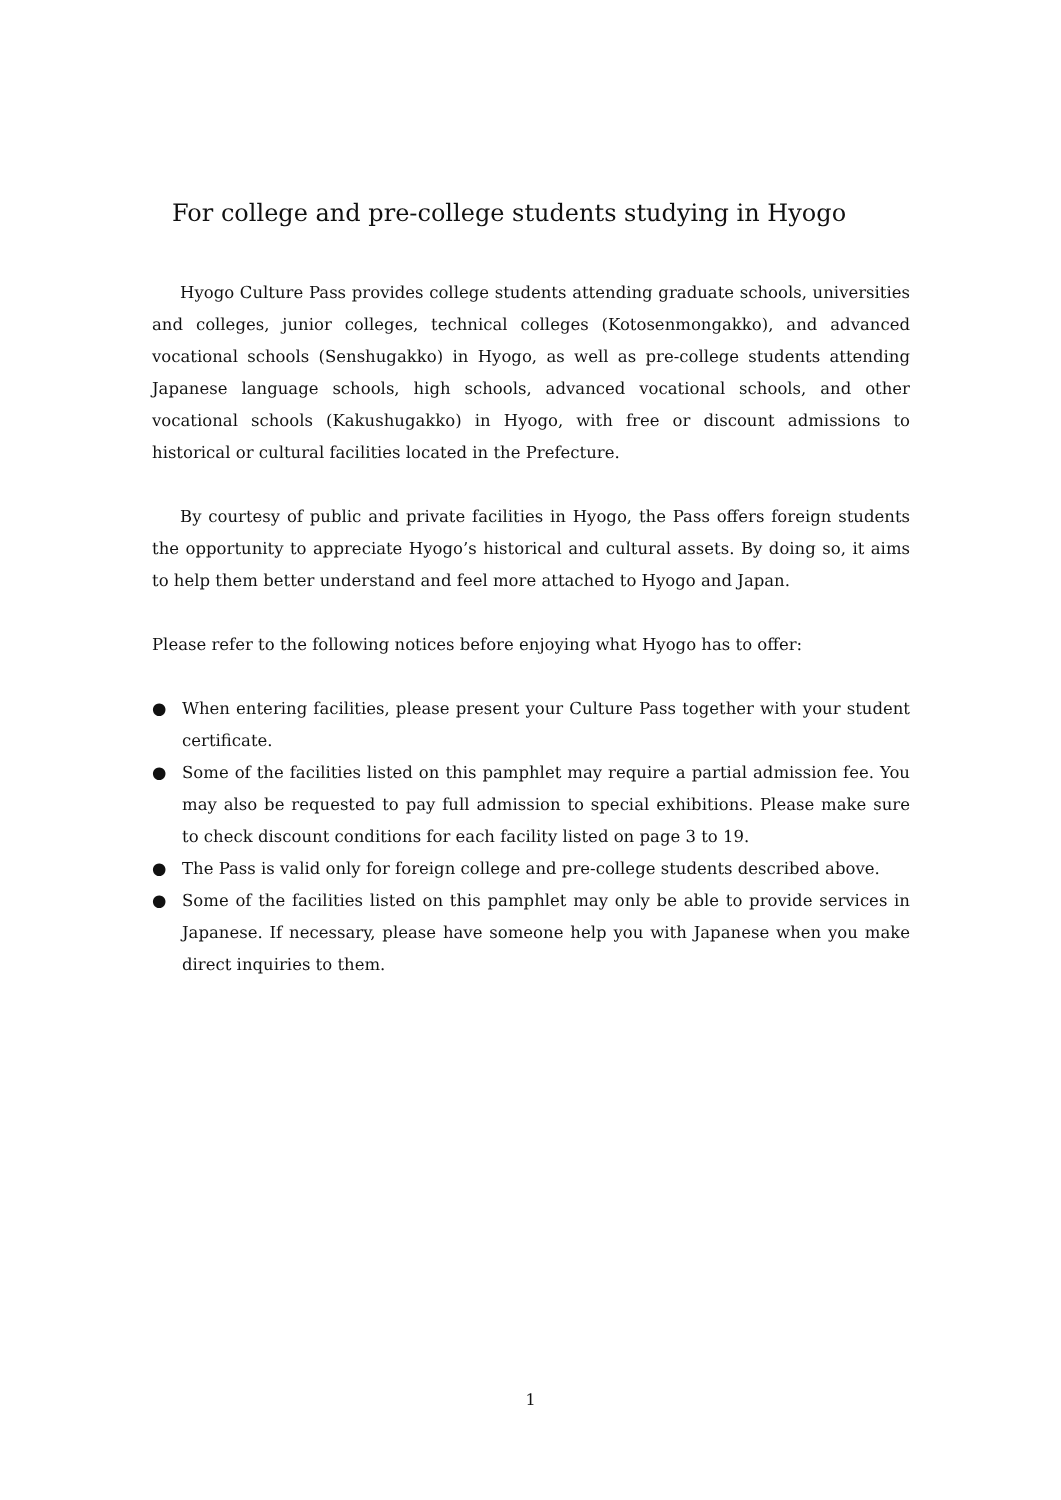For college and pre-college students studying in Hyogo
Hyogo Culture Pass provides college students attending graduate schools, universities and colleges, junior colleges, technical colleges (Kotosenmongakko), and advanced vocational schools (Senshugakko) in Hyogo, as well as pre-college students attending Japanese language schools, high schools, advanced vocational schools, and other vocational schools (Kakushugakko) in Hyogo, with free or discount admissions to historical or cultural facilities located in the Prefecture.
By courtesy of public and private facilities in Hyogo, the Pass offers foreign students the opportunity to appreciate Hyogo’s historical and cultural assets. By doing so, it aims to help them better understand and feel more attached to Hyogo and Japan.
Please refer to the following notices before enjoying what Hyogo has to offer:
● When entering facilities, please present your Culture Pass together with your student certificate.
● Some of the facilities listed on this pamphlet may require a partial admission fee. You may also be requested to pay full admission to special exhibitions. Please make sure to check discount conditions for each facility listed on page 3 to 19.
● The Pass is valid only for foreign college and pre-college students described above.
● Some of the facilities listed on this pamphlet may only be able to provide services in Japanese. If necessary, please have someone help you with Japanese when you make direct inquiries to them.
1